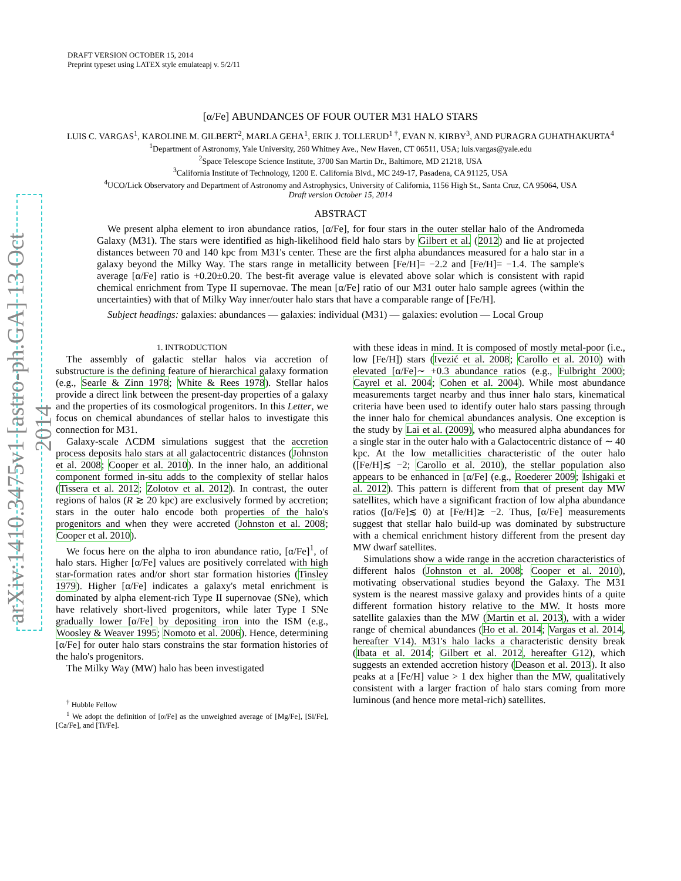arXiv:1410.3475v1 [astro-ph.GA] 13 Oct 2014
DRAFT VERSION OCTOBER 15, 2014
Preprint typeset using LATEX style emulateapj v. 5/2/11
[α/Fe] ABUNDANCES OF FOUR OUTER M31 HALO STARS
LUIS C. VARGAS<sup>1</sup>, KAROLINE M. GILBERT<sup>2</sup>, MARLA GEHA<sup>1</sup>, ERIK J. TOLLERUD<sup>1 †</sup>, EVAN N. KIRBY<sup>3</sup>, AND PURAGRA GUHATHAKURTA<sup>4</sup>
<sup>1</sup> Department of Astronomy, Yale University, 260 Whitney Ave., New Haven, CT 06511, USA; luis.vargas@yale.edu
<sup>2</sup> Space Telescope Science Institute, 3700 San Martin Dr., Baltimore, MD 21218, USA
<sup>3</sup> California Institute of Technology, 1200 E. California Blvd., MC 249-17, Pasadena, CA 91125, USA
<sup>4</sup> UCO/Lick Observatory and Department of Astronomy and Astrophysics, University of California, 1156 High St., Santa Cruz, CA 95064, USA
Draft version October 15, 2014
ABSTRACT
We present alpha element to iron abundance ratios, [α/Fe], for four stars in the outer stellar halo of the Andromeda Galaxy (M31). The stars were identified as high-likelihood field halo stars by Gilbert et al. (2012) and lie at projected distances between 70 and 140 kpc from M31's center. These are the first alpha abundances measured for a halo star in a galaxy beyond the Milky Way. The stars range in metallicity between [Fe/H]= −2.2 and [Fe/H]= −1.4. The sample's average [α/Fe] ratio is +0.20±0.20. The best-fit average value is elevated above solar which is consistent with rapid chemical enrichment from Type II supernovae. The mean [α/Fe] ratio of our M31 outer halo sample agrees (within the uncertainties) with that of Milky Way inner/outer halo stars that have a comparable range of [Fe/H].
Subject headings: galaxies: abundances — galaxies: individual (M31) — galaxies: evolution — Local Group
1. INTRODUCTION
The assembly of galactic stellar halos via accretion of substructure is the defining feature of hierarchical galaxy formation (e.g., Searle & Zinn 1978; White & Rees 1978). Stellar halos provide a direct link between the present-day properties of a galaxy and the properties of its cosmological progenitors. In this Letter, we focus on chemical abundances of stellar halos to investigate this connection for M31.
Galaxy-scale ΛCDM simulations suggest that the accretion process deposits halo stars at all galactocentric distances (Johnston et al. 2008; Cooper et al. 2010). In the inner halo, an additional component formed in-situ adds to the complexity of stellar halos (Tissera et al. 2012; Zolotov et al. 2012). In contrast, the outer regions of halos (R ≳ 20 kpc) are exclusively formed by accretion; stars in the outer halo encode both properties of the halo's progenitors and when they were accreted (Johnston et al. 2008; Cooper et al. 2010).
We focus here on the alpha to iron abundance ratio, [α/Fe]<sup>1</sup>, of halo stars. Higher [α/Fe] values are positively correlated with high star-formation rates and/or short star formation histories (Tinsley 1979). Higher [α/Fe] indicates a galaxy's metal enrichment is dominated by alpha element-rich Type II supernovae (SNe), which have relatively short-lived progenitors, while later Type I SNe gradually lower [α/Fe] by depositing iron into the ISM (e.g., Woosley & Weaver 1995; Nomoto et al. 2006). Hence, determining [α/Fe] for outer halo stars constrains the star formation histories of the halo's progenitors.
The Milky Way (MW) halo has been investigated
<sup>†</sup> Hubble Fellow
<sup>1</sup> We adopt the definition of [α/Fe] as the unweighted average of [Mg/Fe], [Si/Fe], [Ca/Fe], and [Ti/Fe].
with these ideas in mind. It is composed of mostly metal-poor (i.e., low [Fe/H]) stars (Ivezić et al. 2008; Carollo et al. 2010) with elevated [α/Fe]∼ +0.3 abundance ratios (e.g., Fulbright 2000; Cayrel et al. 2004; Cohen et al. 2004). While most abundance measurements target nearby and thus inner halo stars, kinematical criteria have been used to identify outer halo stars passing through the inner halo for chemical abundances analysis. One exception is the study by Lai et al. (2009), who measured alpha abundances for a single star in the outer halo with a Galactocentric distance of ∼ 40 kpc. At the low metallicities characteristic of the outer halo ([Fe/H]≲ −2; Carollo et al. 2010), the stellar population also appears to be enhanced in [α/Fe] (e.g., Roederer 2009; Ishigaki et al. 2012). This pattern is different from that of present day MW satellites, which have a significant fraction of low alpha abundance ratios ([α/Fe]≲ 0) at [Fe/H]≳ −2. Thus, [α/Fe] measurements suggest that stellar halo build-up was dominated by substructure with a chemical enrichment history different from the present day MW dwarf satellites.
Simulations show a wide range in the accretion characteristics of different halos (Johnston et al. 2008; Cooper et al. 2010), motivating observational studies beyond the Galaxy. The M31 system is the nearest massive galaxy and provides hints of a quite different formation history relative to the MW. It hosts more satellite galaxies than the MW (Martin et al. 2013), with a wider range of chemical abundances (Ho et al. 2014; Vargas et al. 2014, hereafter V14). M31's halo lacks a characteristic density break (Ibata et al. 2014; Gilbert et al. 2012, hereafter G12), which suggests an extended accretion history (Deason et al. 2013). It also peaks at a [Fe/H] value > 1 dex higher than the MW, qualitatively consistent with a larger fraction of halo stars coming from more luminous (and hence more metal-rich) satellites.